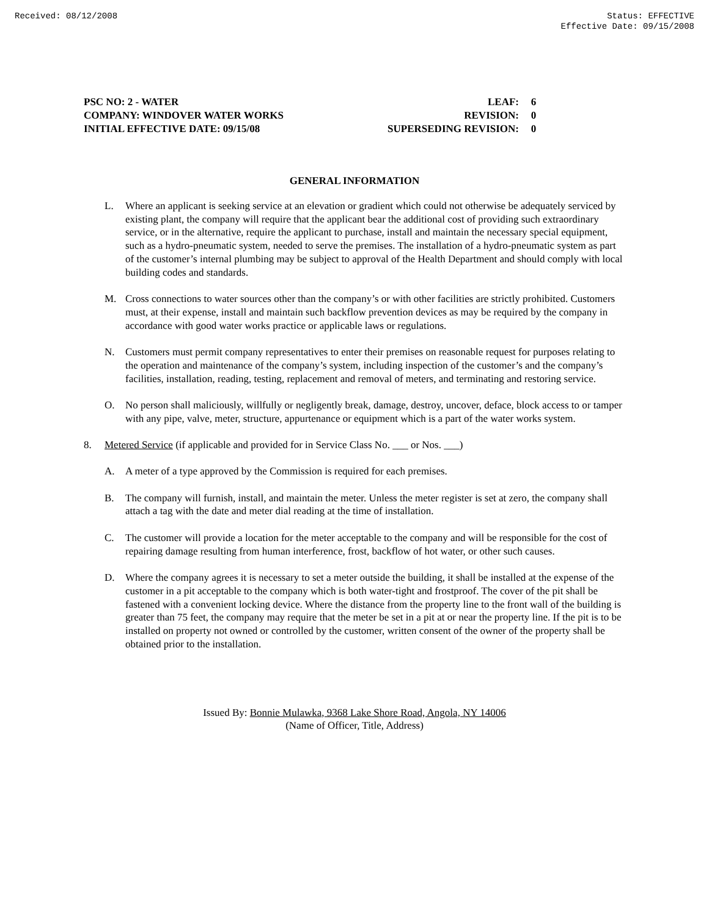Received: 08/12/2008 Status: EFFECTIVE
Effective Date: 09/15/2008
| PSC NO: 2 - WATER | LEAF: | 6 |
| COMPANY: WINDOVER WATER WORKS | REVISION: | 0 |
| INITIAL EFFECTIVE DATE: 09/15/08 | SUPERSEDING REVISION: | 0 |
GENERAL INFORMATION
L. Where an applicant is seeking service at an elevation or gradient which could not otherwise be adequately serviced by existing plant, the company will require that the applicant bear the additional cost of providing such extraordinary service, or in the alternative, require the applicant to purchase, install and maintain the necessary special equipment, such as a hydro-pneumatic system, needed to serve the premises. The installation of a hydro-pneumatic system as part of the customer’s internal plumbing may be subject to approval of the Health Department and should comply with local building codes and standards.
M. Cross connections to water sources other than the company’s or with other facilities are strictly prohibited. Customers must, at their expense, install and maintain such backflow prevention devices as may be required by the company in accordance with good water works practice or applicable laws or regulations.
N. Customers must permit company representatives to enter their premises on reasonable request for purposes relating to the operation and maintenance of the company’s system, including inspection of the customer’s and the company’s facilities, installation, reading, testing, replacement and removal of meters, and terminating and restoring service.
O. No person shall maliciously, willfully or negligently break, damage, destroy, uncover, deface, block access to or tamper with any pipe, valve, meter, structure, appurtenance or equipment which is a part of the water works system.
8. Metered Service (if applicable and provided for in Service Class No. ___ or Nos. ___)
A. A meter of a type approved by the Commission is required for each premises.
B. The company will furnish, install, and maintain the meter. Unless the meter register is set at zero, the company shall attach a tag with the date and meter dial reading at the time of installation.
C. The customer will provide a location for the meter acceptable to the company and will be responsible for the cost of repairing damage resulting from human interference, frost, backflow of hot water, or other such causes.
D. Where the company agrees it is necessary to set a meter outside the building, it shall be installed at the expense of the customer in a pit acceptable to the company which is both water-tight and frostproof. The cover of the pit shall be fastened with a convenient locking device. Where the distance from the property line to the front wall of the building is greater than 75 feet, the company may require that the meter be set in a pit at or near the property line. If the pit is to be installed on property not owned or controlled by the customer, written consent of the owner of the property shall be obtained prior to the installation.
Issued By: Bonnie Mulawka, 9368 Lake Shore Road, Angola, NY 14006
(Name of Officer, Title, Address)